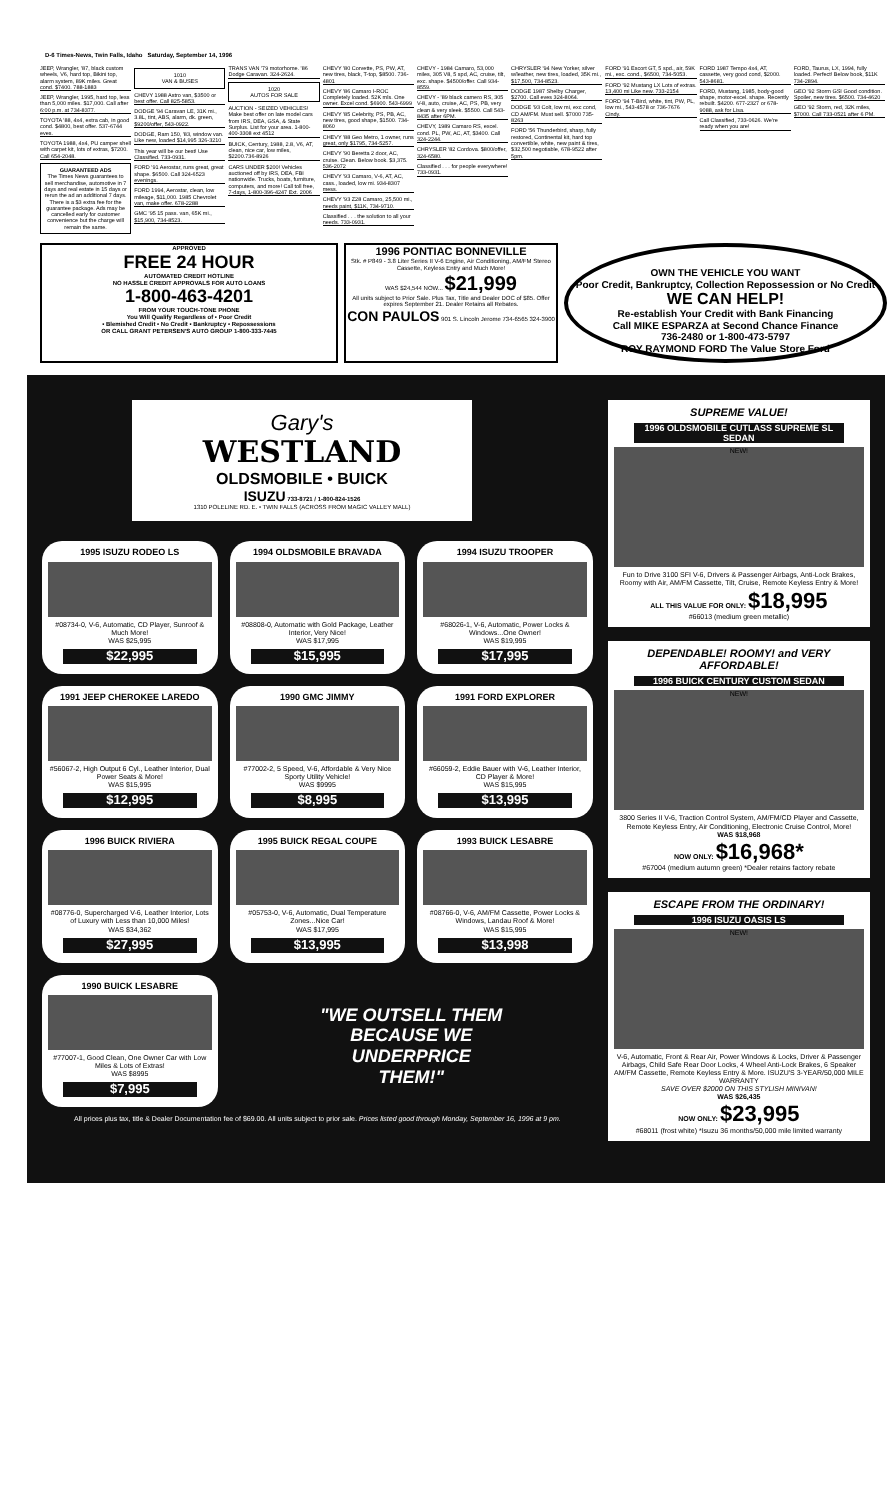D-6 Times-News, Twin Falls, Idaho Saturday, September 14, 1996
JEEP, Wrangler, '87, black custom wheels, V6, hard top, Bikini top, alarm system, 89K miles. Great cond. $7400. 788-1883
JEEP, Wrangler, 1995, hard top, less than 5,000 miles. $17,000. Call after 6:00 p.m. at 734-8377.
TOYOTA '88, 4x4, extra cab, in good cond. $4800, best offer. 537-6744 eves.
TOYOTA 1988, 4x4, PU camper shell with carpet kit, lots of extras, $7200. Call 654-2048.
GUARANTEED ADS
The Times News guarantees to sell merchandise, automotive in 7 days and real estate in 15 days or rerun the ad an additional 7 days. There is a $3 extra fee for the guarantee package. Ads may be cancelled early for customer convenience but the charge will remain the same.
1010
VAN & BUSES
CHEVY 1988 Astro van, $3500 or best offer. Call 825-5853.
DODGE '94 Caravan LE, 31K mi., 3.8L, tint, ABS, alarm, dk. green, $9200/offer, 543-0922.
DODGE, Ram 150, '83, window van. Like new, loaded $14,995 326-3210
This year will be our best! Use Classified. 733-0931.
FORD '91 Aerostar, runs great, great shape. $6500. Call 324-6523 evenings.
FORD 1994, Aerostar, clean, low mileage, $11,000. 1985 Chevrolet van, make offer. 678-2288
GMC '95 15 pass. van, 65K mi., $15,900, 734-8523.
TRANS VAN '79 motorhome. '86 Dodge Caravan. 324-2624.
1020
AUTOS FOR SALE
AUCTION - SEIZED VEHICLES! Make best offer on late model cars from IRS, DEA, GSA, & State Surplus. List for your area. 1-800-400-3308 ext 4512
BUICK, Century, 1988, 2.8, V6, AT, clean, nice car, low miles, $2200.736-8926
CARS UNDER $200! Vehicles auctioned off by IRS, DEA, FBI nationwide. Trucks, boats, furniture, computers, and more! Call toll free, 7-days, 1-800-396-4247 Ext. 2006
CHEVY '80 Corvette, PS, PW, AT, new tires, black, T-top, $8500. 736-4801
CHEVY '86 Camaro I-ROC Completely loaded. 52K mls. One owner. Excel cond. $6900. 543-6999
CHEVY '85 Celebrity, PS, PB, AC, new tires, good shape, $1500. 734-8060
CHEVY '88 Geo Metro, 1 owner, runs great, only $1795, 734-5257.
CHEVY '90 Beretta 2 door, AC, cruise. Clean. Below book. $3,375. 536-2072
CHEVY '93 Camaro, V-6, AT, AC, cass., loaded, low mi. 934-8307 mess.
CHEVY '93 Z28 Camaro, 25,500 mi., needs paint, $11K, 734-9710.
Classified . . . the solution to all your needs. 733-0931.
CHEVY - 1984 Camaro, 53,000 miles, 305 V8, 5 spd, AC, cruise, tilt, exc. shape. $4500/offer. Call 934-8559.
CHEVY - '89 black camero RS, 305 V-8, auto, cruise, AC, PS, PB, very clean & very sleek. $5500. Call 543-8435 after 6PM.
CHEVY, 1989 Camaro RS, excel. cond. PL, PW, AC, AT, $3400. Call 324-2244.
CHRYSLER '82 Cordova. $800/offer, 324-6580.
Classified . . . for people everywhere! 733-0931.
CHRYSLER '94 New Yorker, silver w/leather, new tires, loaded, 35K mi., $17,500, 734-8523.
DODGE 1987 Shelby Charger, $2700. Call eves 324-8064.
DODGE '93 Colt, low mi, exc cond, CD AM/FM. Must sell. $7000 735-8263
FORD '56 Thunderbird, sharp, fully restored, Continental kit, hard top convertible, white, new paint & tires, $32,500 negotiable, 678-9522 after 5pm.
FORD '91 Escort GT, 5 spd., air, 59K mi., exc. cond., $6500, 734-5053.
FORD '92 Mustang LX Lots of extras. 13,400 mi Like new. 733-2154
FORD '94 T-Bird, white, tint, PW, PL, low mi., 543-4578 or 736-7676 Cindy.
FORD 1987 Tempo 4x4, AT, cassette, very good cond, $2000. 543-8681.
FORD, Mustang, 1985, body-good shape, motor-excel. shape. Recently rebuilt. $4200. 677-2327 or 678-9088, ask for Lisa.
Call Classified, 733-0626. We're ready when you are!
FORD, Taurus, LX, 1994, fully loaded. Perfect! Below book, $11K 734-2894.
GEO '92 Storm GSI Good condition. Spoiler, new tires. $6500. 734-4620
GEO '92 Storm, red, 32K miles, $7000. Call 733-0521 after 6 PM.
APPROVED
FREE 24 HOUR
AUTOMATED CREDIT HOTLINE
NO HASSLE CREDIT APPROVALS FOR AUTO LOANS
1-800-463-4201
FROM YOUR TOUCH-TONE PHONE
You Will Qualify Regardless of • Poor Credit
• Blemished Credit • No Credit • Bankruptcy • Repossessions
OR CALL GRANT PETERSEN'S AUTO GROUP 1-800-333-7445
1996 PONTIAC BONNEVILLE
Stk. # P849 - 3.8 Liter Series II V-6 Engine, Air Conditioning, AM/FM Stereo Cassette, Keyless Entry and Much More!
WAS $24,544 NOW... $21,999
All units subject to Prior Sale. Plus Tax, Title and Dealer DOC of $85. Offer expires September 21. Dealer Retains all Rebates.
CON PAULOS 901 S. Lincoln Jerome 734-6565 324-3900
OWN THE VEHICLE YOU WANT
Poor Credit, Bankruptcy, Collection Repossession or No Credit
WE CAN HELP!
Re-establish Your Credit with Bank Financing
Call MIKE ESPARZA at Second Chance Finance
736-2480 or 1-800-473-5797
ROY RAYMOND FORD The Value Store Ford
Gary's
WESTLAND
OLDSMOBILE • BUICK
ISUZU 733-8721 / 1-800-824-1526
1310 POLELINE RD. E. • TWIN FALLS (ACROSS FROM MAGIC VALLEY MALL)
1995 ISUZU RODEO LS
#08734-0, V-6, Automatic, CD Player, Sunroof & Much More!
WAS $25,995
$22,995
1994 OLDSMOBILE BRAVADA
#08808-0, Automatic with Gold Package, Leather Interior, Very Nice!
WAS $17,995
$15,995
1994 ISUZU TROOPER
#68026-1, V-6, Automatic, Power Locks & Windows...One Owner!
WAS $19,995
$17,995
1991 JEEP CHEROKEE LAREDO
#56067-2, High Output 6 Cyl., Leather Interior, Dual Power Seats & More!
WAS $15,995
$12,995
1990 GMC JIMMY
#77002-2, 5 Speed, V-6, Affordable & Very Nice Sporty Utility Vehicle!
WAS $9995
$8,995
1991 FORD EXPLORER
#66059-2, Eddie Bauer with V-6, Leather Interior, CD Player & More!
WAS $15,995
$13,995
1996 BUICK RIVIERA
#08776-0, Supercharged V-6, Leather Interior, Lots of Luxury with Less than 10,000 Miles!
WAS $34,362
$27,995
1995 BUICK REGAL COUPE
#05753-0, V-6, Automatic, Dual Temperature Zones...Nice Car!
WAS $17,995
$13,995
1993 BUICK LESABRE
#08766-0, V-6, AM/FM Cassette, Power Locks & Windows, Landau Roof & More!
WAS $15,995
$13,998
1990 BUICK LESABRE
#77007-1, Good Clean, One Owner Car with Low Miles & Lots of Extras!
WAS $8995
$7,995
"WE OUTSELL THEM
BECAUSE WE
UNDERPRICE
THEM!"
All prices plus tax, title & Dealer Documentation fee of $69.00. All units subject to prior sale. Prices listed good through Monday, September 16, 1996 at 9 pm.
SUPREME VALUE!
1996 OLDSMOBILE CUTLASS SUPREME SL SEDAN
NEW!
Fun to Drive 3100 SFI V-6, Drivers & Passenger Airbags, Anti-Lock Brakes, Roomy with Air, AM/FM Cassette, Tilt, Cruise, Remote Keyless Entry & More!
ALL THIS VALUE FOR ONLY: $18,995
#66013 (medium green metallic)
DEPENDABLE! ROOMY! and VERY AFFORDABLE!
1996 BUICK CENTURY CUSTOM SEDAN
NEW!
3800 Series II V-6, Traction Control System, AM/FM/CD Player and Cassette, Remote Keyless Entry, Air Conditioning, Electronic Cruise Control, More!
WAS $18,968
NOW ONLY: $16,968*
#67004 (medium autumn green) *Dealer retains factory rebate
ESCAPE FROM THE ORDINARY!
1996 ISUZU OASIS LS
NEW!
V-6, Automatic, Front & Rear Air, Power Windows & Locks, Driver & Passenger Airbags, Child Safe Rear Door Locks, 4 Wheel Anti-Lock Brakes, 6 Speaker AM/FM Cassette, Remote Keyless Entry & More. ISUZU'S 3-YEAR/50,000 MILE WARRANTY
SAVE OVER $2000 ON THIS STYLISH MINIVAN!
WAS $26,435
NOW ONLY: $23,995
#68011 (frost white) *Isuzu 36 months/50,000 mile limited warranty